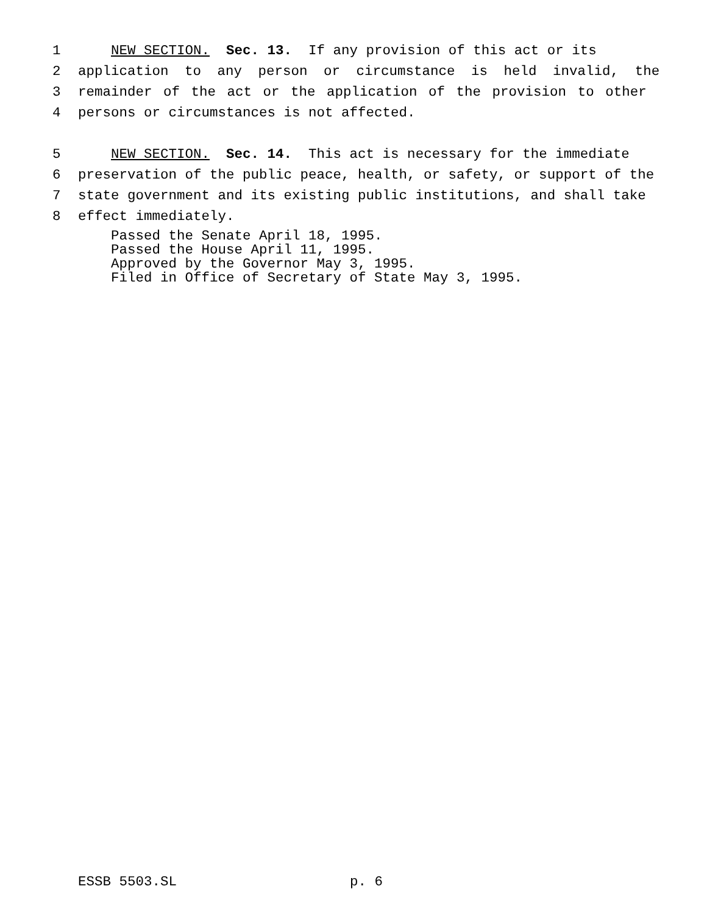1 NEW SECTION. Sec. 13. If any provision of this act or its
2 application to any person or circumstance is held invalid, the
3 remainder of the act or the application of the provision to other
4 persons or circumstances is not affected.
5 NEW SECTION. Sec. 14. This act is necessary for the immediate
6 preservation of the public peace, health, or safety, or support of the
7 state government and its existing public institutions, and shall take
8 effect immediately.
Passed the Senate April 18, 1995.
Passed the House April 11, 1995.
Approved by the Governor May 3, 1995.
Filed in Office of Secretary of State May 3, 1995.
ESSB 5503.SL p. 6